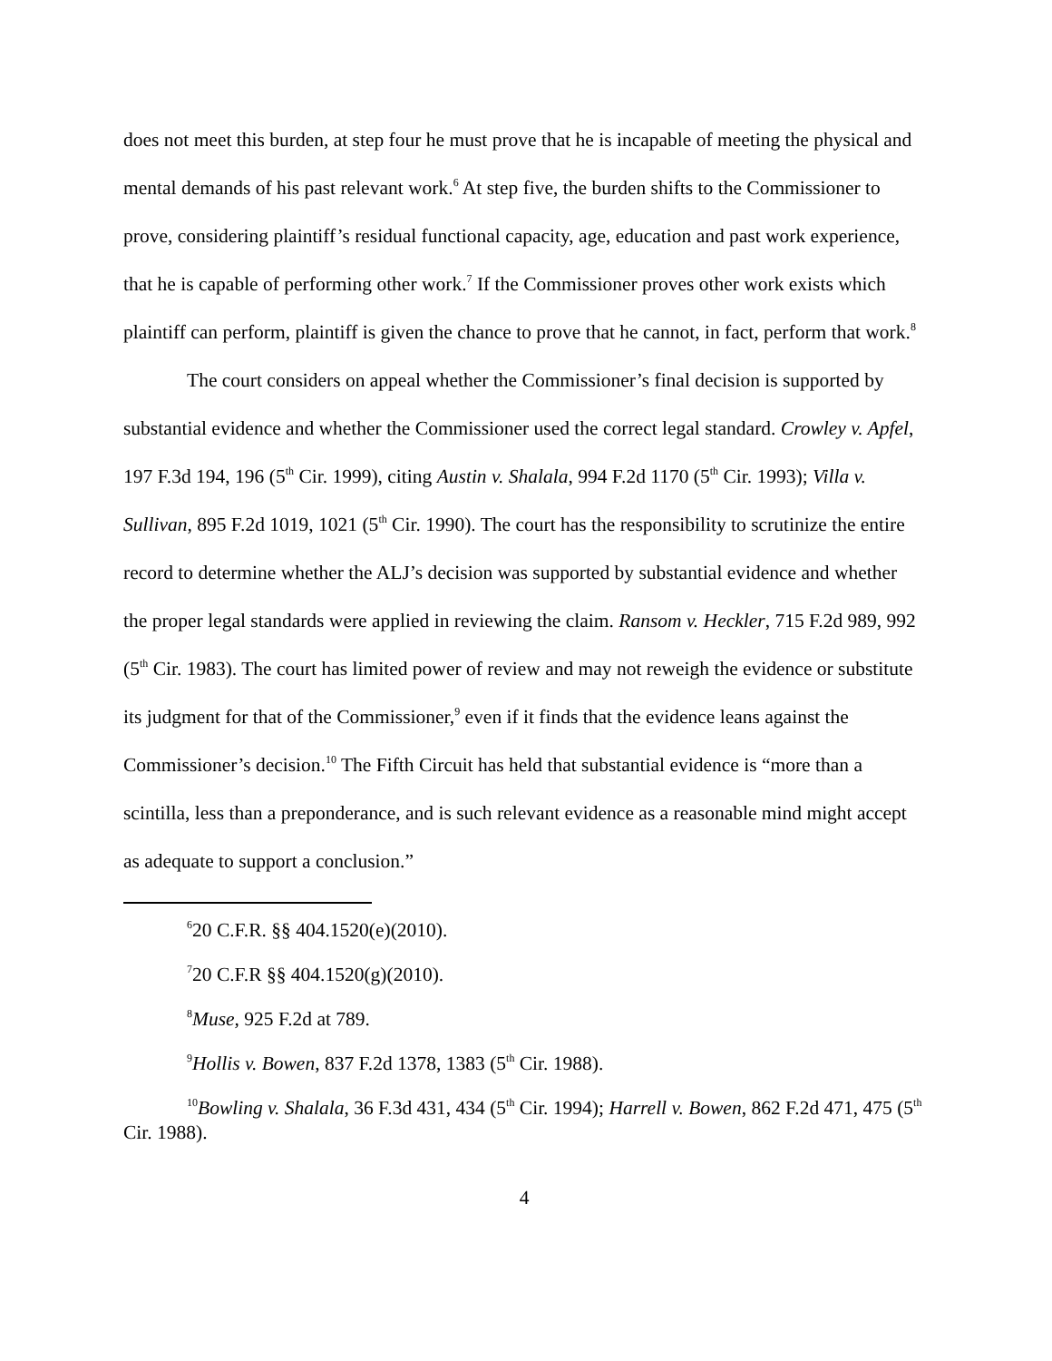does not meet this burden, at step four he must prove that he is incapable of meeting the physical and mental demands of his past relevant work.<sup>6</sup> At step five, the burden shifts to the Commissioner to prove, considering plaintiff’s residual functional capacity, age, education and past work experience, that he is capable of performing other work.<sup>7</sup> If the Commissioner proves other work exists which plaintiff can perform, plaintiff is given the chance to prove that he cannot, in fact, perform that work.<sup>8</sup>
The court considers on appeal whether the Commissioner’s final decision is supported by substantial evidence and whether the Commissioner used the correct legal standard. Crowley v. Apfel, 197 F.3d 194, 196 (5<sup>th</sup> Cir. 1999), citing Austin v. Shalala, 994 F.2d 1170 (5<sup>th</sup> Cir. 1993); Villa v. Sullivan, 895 F.2d 1019, 1021 (5<sup>th</sup> Cir. 1990). The court has the responsibility to scrutinize the entire record to determine whether the ALJ’s decision was supported by substantial evidence and whether the proper legal standards were applied in reviewing the claim. Ransom v. Heckler, 715 F.2d 989, 992 (5<sup>th</sup> Cir. 1983). The court has limited power of review and may not reweigh the evidence or substitute its judgment for that of the Commissioner,<sup>9</sup> even if it finds that the evidence leans against the Commissioner’s decision.<sup>10</sup> The Fifth Circuit has held that substantial evidence is “more than a scintilla, less than a preponderance, and is such relevant evidence as a reasonable mind might accept as adequate to support a conclusion.”
<sup>6</sup> 20 C.F.R. §§ 404.1520(e)(2010).
<sup>7</sup> 20 C.F.R §§ 404.1520(g)(2010).
<sup>8</sup> Muse, 925 F.2d at 789.
<sup>9</sup> Hollis v. Bowen, 837 F.2d 1378, 1383 (5<sup>th</sup> Cir. 1988).
<sup>10</sup> Bowling v. Shalala, 36 F.3d 431, 434 (5<sup>th</sup> Cir. 1994); Harrell v. Bowen, 862 F.2d 471, 475 (5<sup>th</sup> Cir. 1988).
4